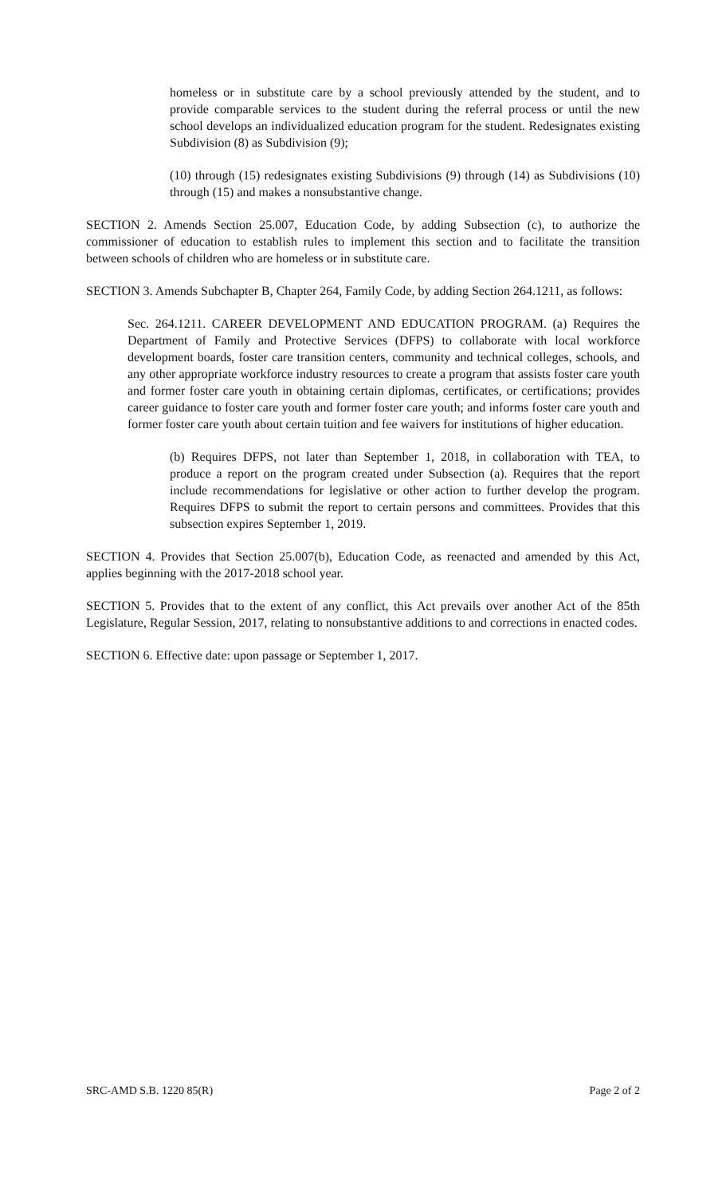homeless or in substitute care by a school previously attended by the student, and to provide comparable services to the student during the referral process or until the new school develops an individualized education program for the student. Redesignates existing Subdivision (8) as Subdivision (9);
(10) through (15) redesignates existing Subdivisions (9) through (14) as Subdivisions (10) through (15) and makes a nonsubstantive change.
SECTION 2. Amends Section 25.007, Education Code, by adding Subsection (c), to authorize the commissioner of education to establish rules to implement this section and to facilitate the transition between schools of children who are homeless or in substitute care.
SECTION 3. Amends Subchapter B, Chapter 264, Family Code, by adding Section 264.1211, as follows:
Sec. 264.1211. CAREER DEVELOPMENT AND EDUCATION PROGRAM. (a) Requires the Department of Family and Protective Services (DFPS) to collaborate with local workforce development boards, foster care transition centers, community and technical colleges, schools, and any other appropriate workforce industry resources to create a program that assists foster care youth and former foster care youth in obtaining certain diplomas, certificates, or certifications; provides career guidance to foster care youth and former foster care youth; and informs foster care youth and former foster care youth about certain tuition and fee waivers for institutions of higher education.
(b) Requires DFPS, not later than September 1, 2018, in collaboration with TEA, to produce a report on the program created under Subsection (a). Requires that the report include recommendations for legislative or other action to further develop the program. Requires DFPS to submit the report to certain persons and committees. Provides that this subsection expires September 1, 2019.
SECTION 4. Provides that Section 25.007(b), Education Code, as reenacted and amended by this Act, applies beginning with the 2017-2018 school year.
SECTION 5. Provides that to the extent of any conflict, this Act prevails over another Act of the 85th Legislature, Regular Session, 2017, relating to nonsubstantive additions to and corrections in enacted codes.
SECTION 6. Effective date: upon passage or September 1, 2017.
SRC-AMD S.B. 1220 85(R) Page 2 of 2